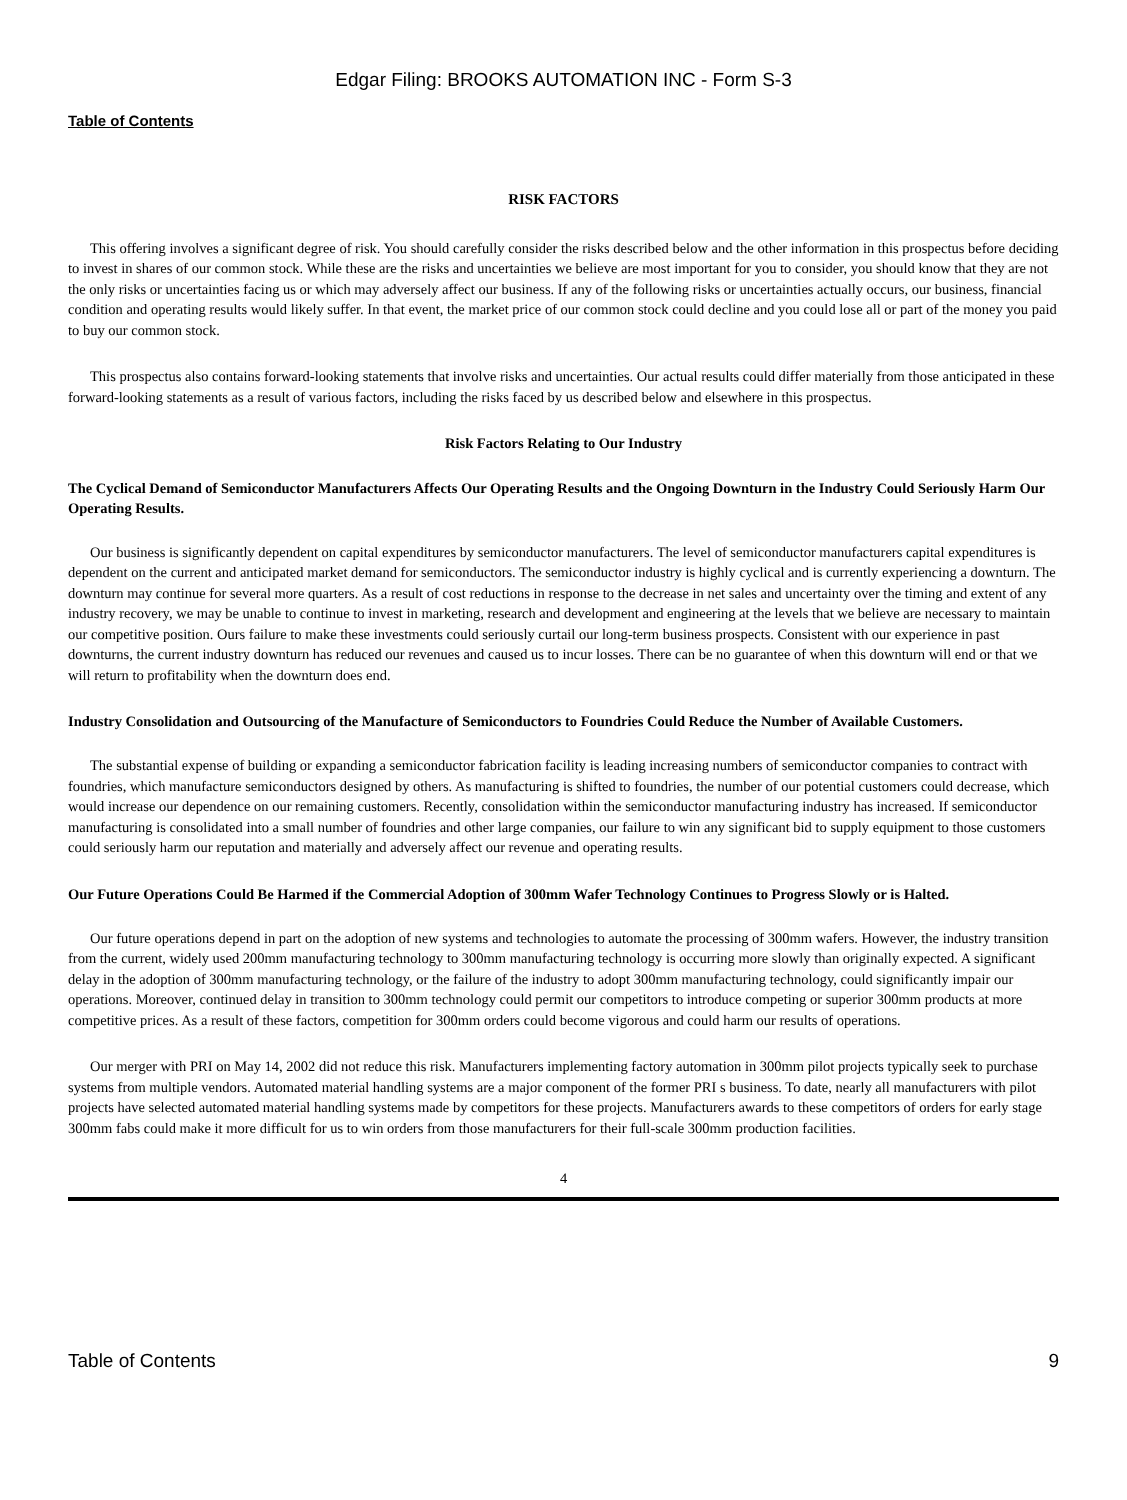Edgar Filing: BROOKS AUTOMATION INC - Form S-3
Table of Contents
RISK FACTORS
This offering involves a significant degree of risk. You should carefully consider the risks described below and the other information in this prospectus before deciding to invest in shares of our common stock. While these are the risks and uncertainties we believe are most important for you to consider, you should know that they are not the only risks or uncertainties facing us or which may adversely affect our business. If any of the following risks or uncertainties actually occurs, our business, financial condition and operating results would likely suffer. In that event, the market price of our common stock could decline and you could lose all or part of the money you paid to buy our common stock.
This prospectus also contains forward-looking statements that involve risks and uncertainties. Our actual results could differ materially from those anticipated in these forward-looking statements as a result of various factors, including the risks faced by us described below and elsewhere in this prospectus.
Risk Factors Relating to Our Industry
The Cyclical Demand of Semiconductor Manufacturers Affects Our Operating Results and the Ongoing Downturn in the Industry Could Seriously Harm Our Operating Results.
Our business is significantly dependent on capital expenditures by semiconductor manufacturers. The level of semiconductor manufacturers capital expenditures is dependent on the current and anticipated market demand for semiconductors. The semiconductor industry is highly cyclical and is currently experiencing a downturn. The downturn may continue for several more quarters. As a result of cost reductions in response to the decrease in net sales and uncertainty over the timing and extent of any industry recovery, we may be unable to continue to invest in marketing, research and development and engineering at the levels that we believe are necessary to maintain our competitive position. Ours failure to make these investments could seriously curtail our long-term business prospects. Consistent with our experience in past downturns, the current industry downturn has reduced our revenues and caused us to incur losses. There can be no guarantee of when this downturn will end or that we will return to profitability when the downturn does end.
Industry Consolidation and Outsourcing of the Manufacture of Semiconductors to Foundries Could Reduce the Number of Available Customers.
The substantial expense of building or expanding a semiconductor fabrication facility is leading increasing numbers of semiconductor companies to contract with foundries, which manufacture semiconductors designed by others. As manufacturing is shifted to foundries, the number of our potential customers could decrease, which would increase our dependence on our remaining customers. Recently, consolidation within the semiconductor manufacturing industry has increased. If semiconductor manufacturing is consolidated into a small number of foundries and other large companies, our failure to win any significant bid to supply equipment to those customers could seriously harm our reputation and materially and adversely affect our revenue and operating results.
Our Future Operations Could Be Harmed if the Commercial Adoption of 300mm Wafer Technology Continues to Progress Slowly or is Halted.
Our future operations depend in part on the adoption of new systems and technologies to automate the processing of 300mm wafers. However, the industry transition from the current, widely used 200mm manufacturing technology to 300mm manufacturing technology is occurring more slowly than originally expected. A significant delay in the adoption of 300mm manufacturing technology, or the failure of the industry to adopt 300mm manufacturing technology, could significantly impair our operations. Moreover, continued delay in transition to 300mm technology could permit our competitors to introduce competing or superior 300mm products at more competitive prices. As a result of these factors, competition for 300mm orders could become vigorous and could harm our results of operations.
Our merger with PRI on May 14, 2002 did not reduce this risk. Manufacturers implementing factory automation in 300mm pilot projects typically seek to purchase systems from multiple vendors. Automated material handling systems are a major component of the former PRI s business. To date, nearly all manufacturers with pilot projects have selected automated material handling systems made by competitors for these projects. Manufacturers awards to these competitors of orders for early stage 300mm fabs could make it more difficult for us to win orders from those manufacturers for their full-scale 300mm production facilities.
4
Table of Contents 9